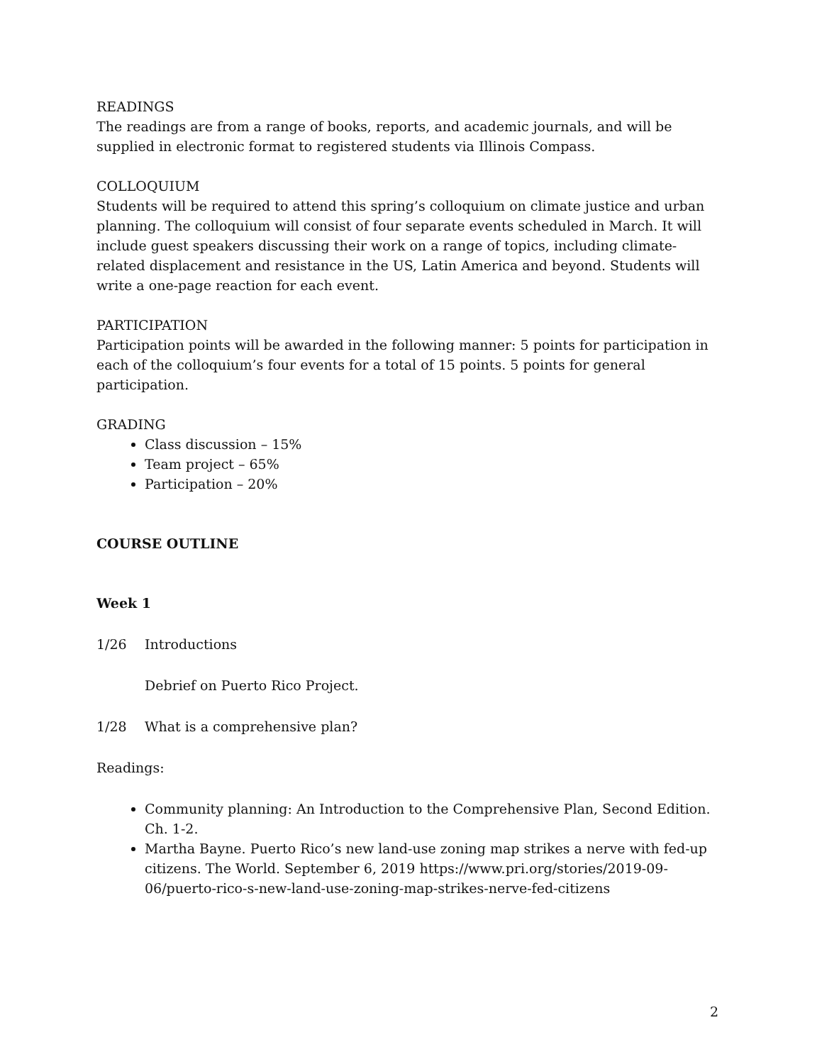READINGS
The readings are from a range of books, reports, and academic journals, and will be supplied in electronic format to registered students via Illinois Compass.
COLLOQUIUM
Students will be required to attend this spring’s colloquium on climate justice and urban planning. The colloquium will consist of four separate events scheduled in March. It will include guest speakers discussing their work on a range of topics, including climate-related displacement and resistance in the US, Latin America and beyond. Students will write a one-page reaction for each event.
PARTICIPATION
Participation points will be awarded in the following manner: 5 points for participation in each of the colloquium’s four events for a total of 15 points. 5 points for general participation.
GRADING
Class discussion – 15%
Team project – 65%
Participation – 20%
COURSE OUTLINE
Week 1
1/26 Introductions
Debrief on Puerto Rico Project.
1/28 What is a comprehensive plan?
Readings:
Community planning: An Introduction to the Comprehensive Plan, Second Edition. Ch. 1-2.
Martha Bayne. Puerto Rico’s new land-use zoning map strikes a nerve with fed-up citizens. The World. September 6, 2019 https://www.pri.org/stories/2019-09-06/puerto-rico-s-new-land-use-zoning-map-strikes-nerve-fed-citizens
2